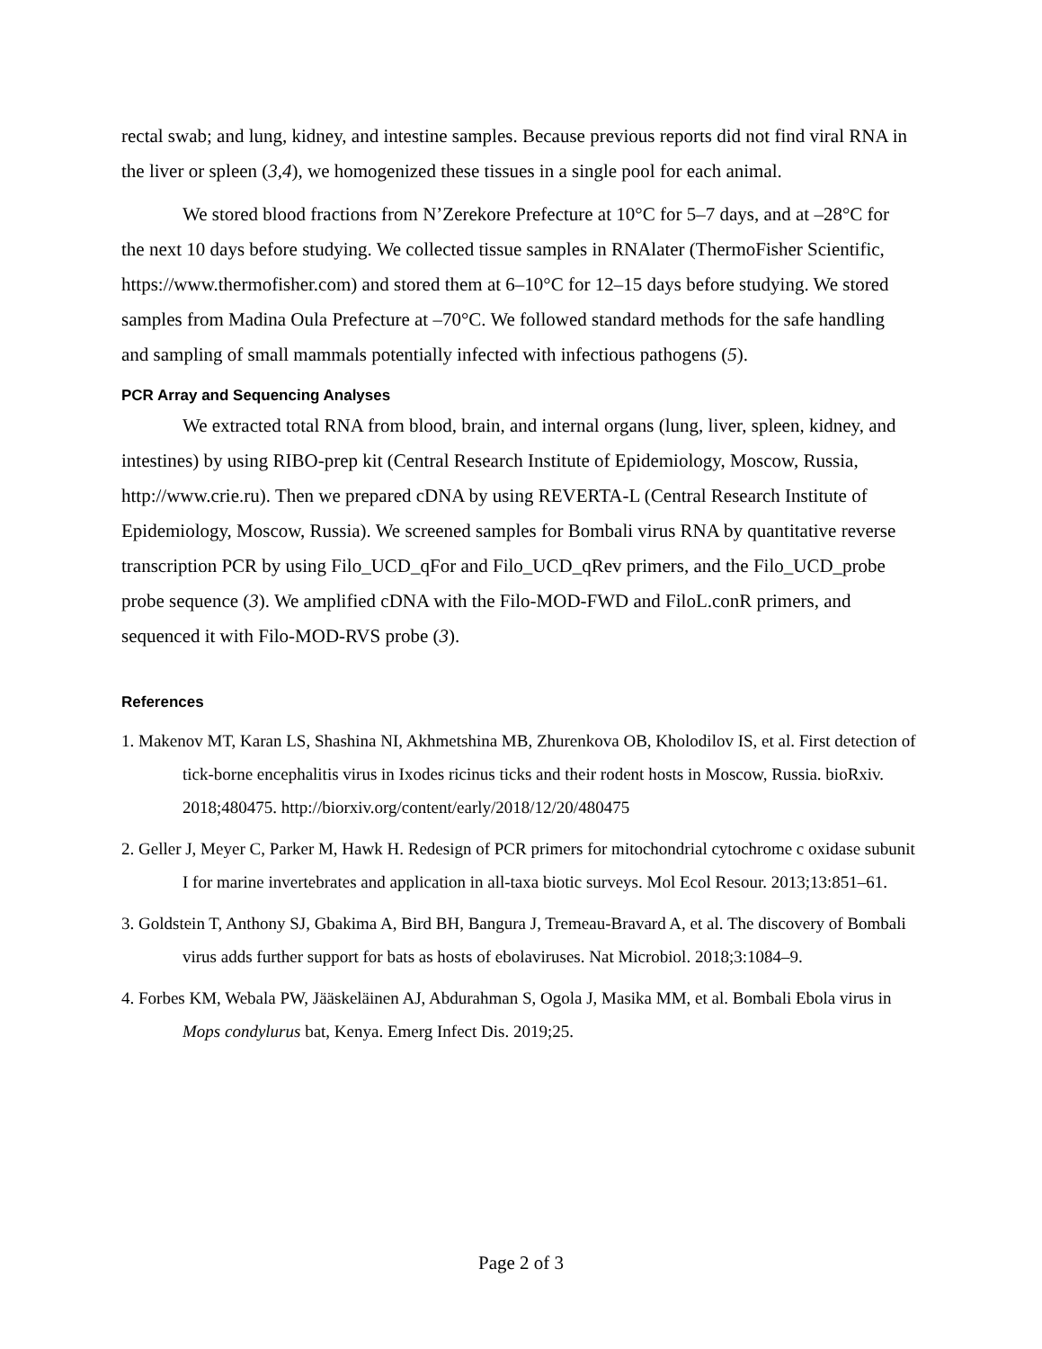rectal swab; and lung, kidney, and intestine samples. Because previous reports did not find viral RNA in the liver or spleen (3,4), we homogenized these tissues in a single pool for each animal.
We stored blood fractions from N’Zerekore Prefecture at 10°C for 5–7 days, and at –28°C for the next 10 days before studying. We collected tissue samples in RNAlater (ThermoFisher Scientific, https://www.thermofisher.com) and stored them at 6–10°C for 12–15 days before studying. We stored samples from Madina Oula Prefecture at –70°C. We followed standard methods for the safe handling and sampling of small mammals potentially infected with infectious pathogens (5).
PCR Array and Sequencing Analyses
We extracted total RNA from blood, brain, and internal organs (lung, liver, spleen, kidney, and intestines) by using RIBO-prep kit (Central Research Institute of Epidemiology, Moscow, Russia, http://www.crie.ru). Then we prepared cDNA by using REVERTA-L (Central Research Institute of Epidemiology, Moscow, Russia). We screened samples for Bombali virus RNA by quantitative reverse transcription PCR by using Filo_UCD_qFor and Filo_UCD_qRev primers, and the Filo_UCD_probe probe sequence (3). We amplified cDNA with the Filo-MOD-FWD and FiloL.conR primers, and sequenced it with Filo-MOD-RVS probe (3).
References
1. Makenov MT, Karan LS, Shashina NI, Akhmetshina MB, Zhurenkova OB, Kholodilov IS, et al. First detection of tick-borne encephalitis virus in Ixodes ricinus ticks and their rodent hosts in Moscow, Russia. bioRxiv. 2018;480475. http://biorxiv.org/content/early/2018/12/20/480475
2. Geller J, Meyer C, Parker M, Hawk H. Redesign of PCR primers for mitochondrial cytochrome c oxidase subunit I for marine invertebrates and application in all-taxa biotic surveys. Mol Ecol Resour. 2013;13:851–61.
3. Goldstein T, Anthony SJ, Gbakima A, Bird BH, Bangura J, Tremeau-Bravard A, et al. The discovery of Bombali virus adds further support for bats as hosts of ebolaviruses. Nat Microbiol. 2018;3:1084–9.
4. Forbes KM, Webala PW, Jääskeläinen AJ, Abdurahman S, Ogola J, Masika MM, et al. Bombali Ebola virus in Mops condylurus bat, Kenya. Emerg Infect Dis. 2019;25.
Page 2 of 3